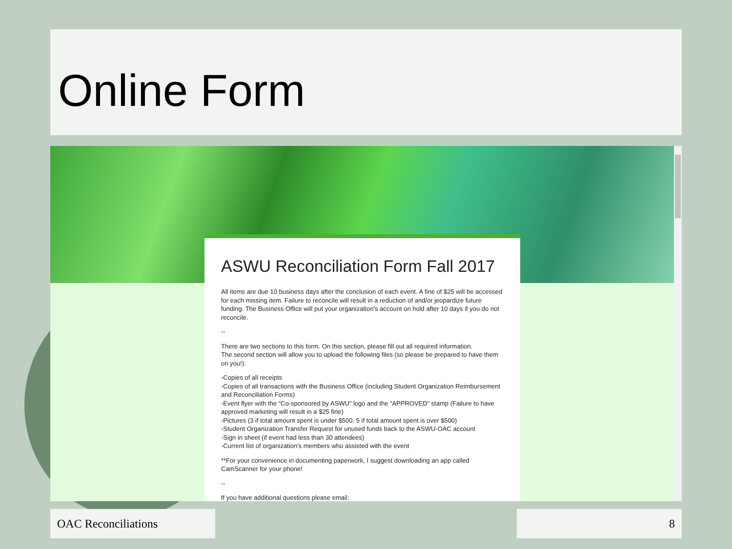Online Form
ASWU Reconciliation Form Fall 2017
All items are due 10 business days after the conclusion of each event. A fine of $25 will be accessed for each missing item. Failure to reconcile will result in a reduction of and/or jeopardize future funding. The Business Office will put your organization's account on hold after 10 days if you do not reconcile.
--
There are two sections to this form. On this section, please fill out all required information.
The second section will allow you to upload the following files (so please be prepared to have them on you!):
-Copies of all receipts
-Copies of all transactions with the Business Office (including Student Organization Reimbursement and Reconciliation Forms)
-Event flyer with the “Co-sponsored by ASWU” logo and the “APPROVED” stamp (Failure to have approved marketing will result in a $25 fine)
-Pictures (3 if total amount spent is under $500, 5 if total amount spent is over $500)
-Student Organization Transfer Request for unused funds back to the ASWU-OAC account
-Sign in sheet (if event had less than 30 attendees)
-Current list of organization's members who assisted with the event
**For your convenience in documenting paperwork, I suggest downloading an app called CamScanner for your phone!
--
If you have additional questions please email:
OAC Reconciliations 8